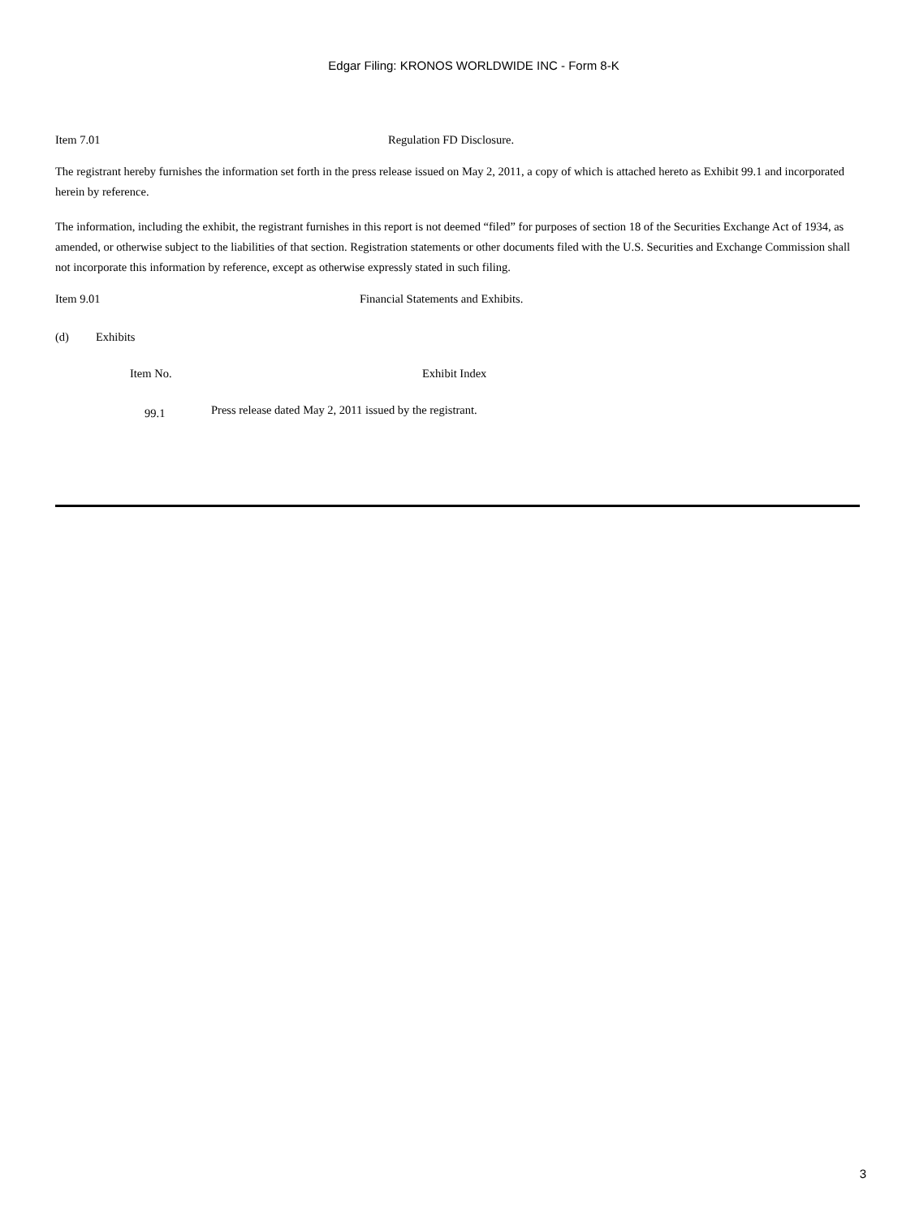Edgar Filing: KRONOS WORLDWIDE INC - Form 8-K
Item 7.01 Regulation FD Disclosure.
The registrant hereby furnishes the information set forth in the press release issued on May 2, 2011, a copy of which is attached hereto as Exhibit 99.1 and incorporated herein by reference.
The information, including the exhibit, the registrant furnishes in this report is not deemed “filed” for purposes of section 18 of the Securities Exchange Act of 1934, as amended, or otherwise subject to the liabilities of that section. Registration statements or other documents filed with the U.S. Securities and Exchange Commission shall not incorporate this information by reference, except as otherwise expressly stated in such filing.
Item 9.01 Financial Statements and Exhibits.
(d) Exhibits
| Item No. | Exhibit Index |
| 99.1 | Press release dated May 2, 2011 issued by the registrant. |
3